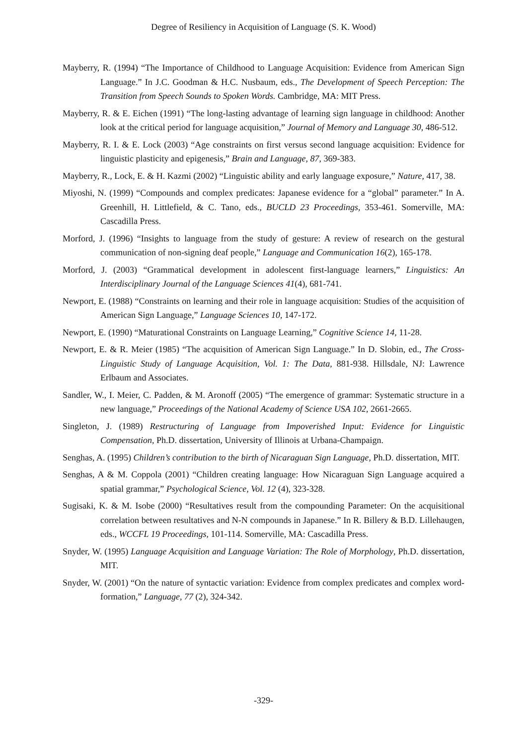Degree of Resiliency in Acquisition of Language (S. K. Wood)
Mayberry, R. (1994) “The Importance of Childhood to Language Acquisition: Evidence from American Sign Language.” In J.C. Goodman & H.C. Nusbaum, eds., The Development of Speech Perception: The Transition from Speech Sounds to Spoken Words. Cambridge, MA: MIT Press.
Mayberry, R. & E. Eichen (1991) “The long-lasting advantage of learning sign language in childhood: Another look at the critical period for language acquisition,” Journal of Memory and Language 30, 486-512.
Mayberry, R. I. & E. Lock (2003) “Age constraints on first versus second language acquisition: Evidence for linguistic plasticity and epigenesis,” Brain and Language, 87, 369-383.
Mayberry, R., Lock, E. & H. Kazmi (2002) “Linguistic ability and early language exposure,” Nature, 417, 38.
Miyoshi, N. (1999) “Compounds and complex predicates: Japanese evidence for a “global” parameter.” In A. Greenhill, H. Littlefield, & C. Tano, eds., BUCLD 23 Proceedings, 353-461. Somerville, MA: Cascadilla Press.
Morford, J. (1996) “Insights to language from the study of gesture: A review of research on the gestural communication of non-signing deaf people,” Language and Communication 16(2), 165-178.
Morford, J. (2003) “Grammatical development in adolescent first-language learners,” Linguistics: An Interdisciplinary Journal of the Language Sciences 41(4), 681-741.
Newport, E. (1988) “Constraints on learning and their role in language acquisition: Studies of the acquisition of American Sign Language,” Language Sciences 10, 147-172.
Newport, E. (1990) “Maturational Constraints on Language Learning,” Cognitive Science 14, 11-28.
Newport, E. & R. Meier (1985) “The acquisition of American Sign Language.” In D. Slobin, ed., The Cross-Linguistic Study of Language Acquisition, Vol. 1: The Data, 881-938. Hillsdale, NJ: Lawrence Erlbaum and Associates.
Sandler, W., I. Meier, C. Padden, & M. Aronoff (2005) “The emergence of grammar: Systematic structure in a new language,” Proceedings of the National Academy of Science USA 102, 2661-2665.
Singleton, J. (1989) Restructuring of Language from Impoverished Input: Evidence for Linguistic Compensation, Ph.D. dissertation, University of Illinois at Urbana-Champaign.
Senghas, A. (1995) Children’s contribution to the birth of Nicaraguan Sign Language, Ph.D. dissertation, MIT.
Senghas, A & M. Coppola (2001) “Children creating language: How Nicaraguan Sign Language acquired a spatial grammar,” Psychological Science, Vol. 12 (4), 323-328.
Sugisaki, K. & M. Isobe (2000) “Resultatives result from the compounding Parameter: On the acquisitional correlation between resultatives and N-N compounds in Japanese.” In R. Billery & B.D. Lillehaugen, eds., WCCFL 19 Proceedings, 101-114. Somerville, MA: Cascadilla Press.
Snyder, W. (1995) Language Acquisition and Language Variation: The Role of Morphology, Ph.D. dissertation, MIT.
Snyder, W. (2001) “On the nature of syntactic variation: Evidence from complex predicates and complex word-formation,” Language, 77 (2), 324-342.
-329-